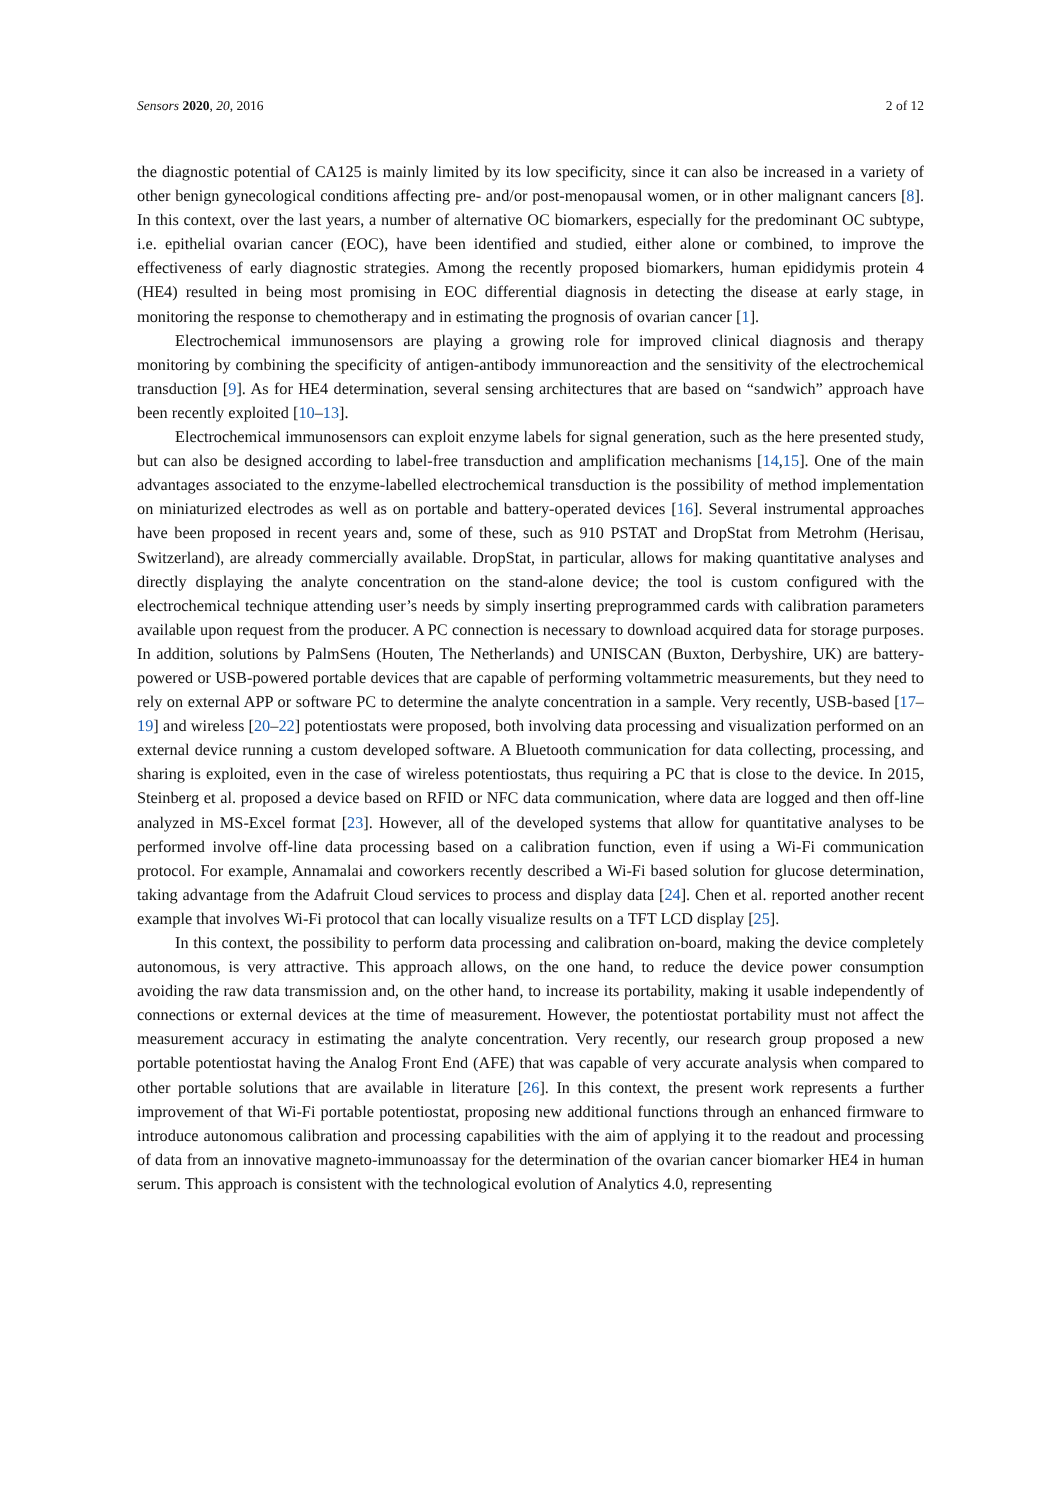Sensors 2020, 20, 2016 2 of 12
the diagnostic potential of CA125 is mainly limited by its low specificity, since it can also be increased in a variety of other benign gynecological conditions affecting pre- and/or post-menopausal women, or in other malignant cancers [8]. In this context, over the last years, a number of alternative OC biomarkers, especially for the predominant OC subtype, i.e. epithelial ovarian cancer (EOC), have been identified and studied, either alone or combined, to improve the effectiveness of early diagnostic strategies. Among the recently proposed biomarkers, human epididymis protein 4 (HE4) resulted in being most promising in EOC differential diagnosis in detecting the disease at early stage, in monitoring the response to chemotherapy and in estimating the prognosis of ovarian cancer [1].
Electrochemical immunosensors are playing a growing role for improved clinical diagnosis and therapy monitoring by combining the specificity of antigen-antibody immunoreaction and the sensitivity of the electrochemical transduction [9]. As for HE4 determination, several sensing architectures that are based on “sandwich” approach have been recently exploited [10–13].
Electrochemical immunosensors can exploit enzyme labels for signal generation, such as the here presented study, but can also be designed according to label-free transduction and amplification mechanisms [14,15]. One of the main advantages associated to the enzyme-labelled electrochemical transduction is the possibility of method implementation on miniaturized electrodes as well as on portable and battery-operated devices [16]. Several instrumental approaches have been proposed in recent years and, some of these, such as 910 PSTAT and DropStat from Metrohm (Herisau, Switzerland), are already commercially available. DropStat, in particular, allows for making quantitative analyses and directly displaying the analyte concentration on the stand-alone device; the tool is custom configured with the electrochemical technique attending user’s needs by simply inserting preprogrammed cards with calibration parameters available upon request from the producer. A PC connection is necessary to download acquired data for storage purposes. In addition, solutions by PalmSens (Houten, The Netherlands) and UNISCAN (Buxton, Derbyshire, UK) are battery-powered or USB-powered portable devices that are capable of performing voltammetric measurements, but they need to rely on external APP or software PC to determine the analyte concentration in a sample. Very recently, USB-based [17–19] and wireless [20–22] potentiostats were proposed, both involving data processing and visualization performed on an external device running a custom developed software. A Bluetooth communication for data collecting, processing, and sharing is exploited, even in the case of wireless potentiostats, thus requiring a PC that is close to the device. In 2015, Steinberg et al. proposed a device based on RFID or NFC data communication, where data are logged and then off-line analyzed in MS-Excel format [23]. However, all of the developed systems that allow for quantitative analyses to be performed involve off-line data processing based on a calibration function, even if using a Wi-Fi communication protocol. For example, Annamalai and coworkers recently described a Wi-Fi based solution for glucose determination, taking advantage from the Adafruit Cloud services to process and display data [24]. Chen et al. reported another recent example that involves Wi-Fi protocol that can locally visualize results on a TFT LCD display [25].
In this context, the possibility to perform data processing and calibration on-board, making the device completely autonomous, is very attractive. This approach allows, on the one hand, to reduce the device power consumption avoiding the raw data transmission and, on the other hand, to increase its portability, making it usable independently of connections or external devices at the time of measurement. However, the potentiostat portability must not affect the measurement accuracy in estimating the analyte concentration. Very recently, our research group proposed a new portable potentiostat having the Analog Front End (AFE) that was capable of very accurate analysis when compared to other portable solutions that are available in literature [26]. In this context, the present work represents a further improvement of that Wi-Fi portable potentiostat, proposing new additional functions through an enhanced firmware to introduce autonomous calibration and processing capabilities with the aim of applying it to the readout and processing of data from an innovative magneto-immunoassay for the determination of the ovarian cancer biomarker HE4 in human serum. This approach is consistent with the technological evolution of Analytics 4.0, representing